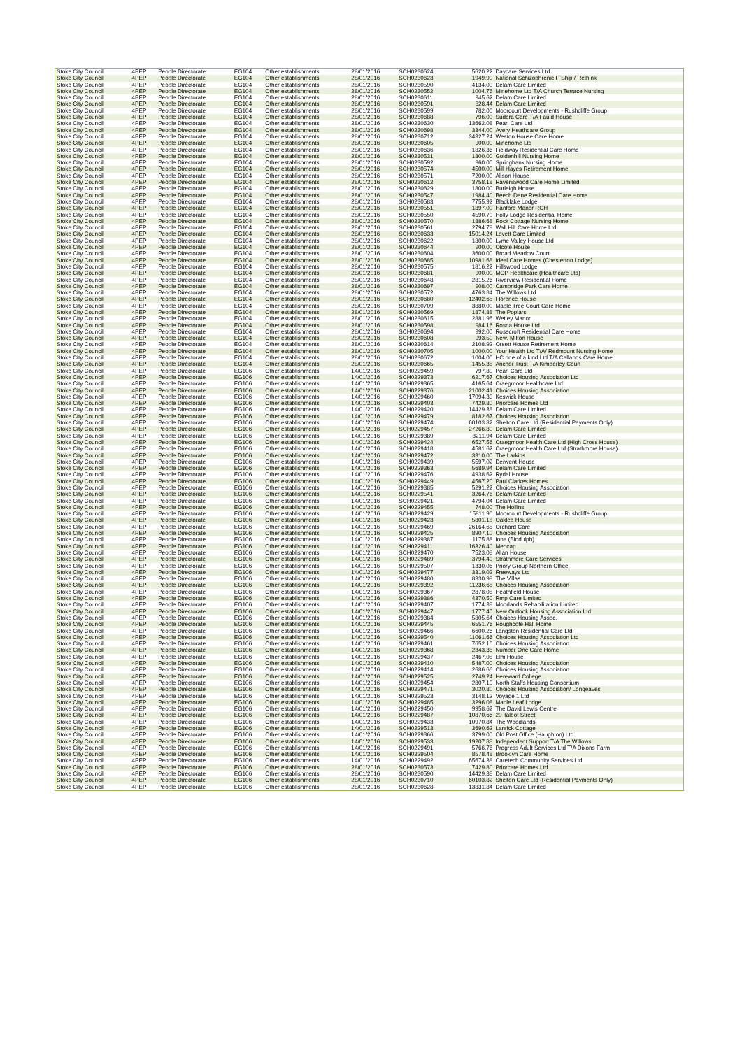| Stoke City Council | 4PEP | People Directorate | EG104 | Other establishments | 28/01/2016 | SCH0230624 | 5620.22 | Daycare Services Ltd |
| Stoke City Council | 4PEP | People Directorate | EG104 | Other establishments | 28/01/2016 | SCH0230623 | 1949.90 | National Schizophrenic F`Ship / Rethink |
| Stoke City Council | 4PEP | People Directorate | EG104 | Other establishments | 28/01/2016 | SCH0230590 | 4134.00 | Delam Care Limited |
| Stoke City Council | 4PEP | People Directorate | EG104 | Other establishments | 28/01/2016 | SCH0230552 | 1004.76 | Minehome Ltd T/A Church Terrace Nursing |
| Stoke City Council | 4PEP | People Directorate | EG104 | Other establishments | 28/01/2016 | SCH0230611 | 945.62 | Delam Care Limited |
| Stoke City Council | 4PEP | People Directorate | EG104 | Other establishments | 28/01/2016 | SCH0230591 | 828.44 | Delam Care Limited |
| Stoke City Council | 4PEP | People Directorate | EG104 | Other establishments | 28/01/2016 | SCH0230599 | 782.00 | Moorcourt Developments - Rushcliffe Group |
| Stoke City Council | 4PEP | People Directorate | EG104 | Other establishments | 28/01/2016 | SCH0230688 | 796.00 | Sudera Care T/A Fauld House |
| Stoke City Council | 4PEP | People Directorate | EG104 | Other establishments | 28/01/2016 | SCH0230630 | 13662.08 | Pearl Care Ltd |
| Stoke City Council | 4PEP | People Directorate | EG104 | Other establishments | 28/01/2016 | SCH0230698 | 3344.00 | Avery Heathcare Group |
| Stoke City Council | 4PEP | People Directorate | EG104 | Other establishments | 28/01/2016 | SCH0230712 | 34327.24 | Weston House Care Home |
| Stoke City Council | 4PEP | People Directorate | EG104 | Other establishments | 28/01/2016 | SCH0230605 | 900.00 | Minehome Ltd |
| Stoke City Council | 4PEP | People Directorate | EG104 | Other establishments | 28/01/2016 | SCH0230636 | 1826.36 | Fieldway Residential Care Home |
| Stoke City Council | 4PEP | People Directorate | EG104 | Other establishments | 28/01/2016 | SCH0230531 | 1800.00 | Goldenhill Nursing Home |
| Stoke City Council | 4PEP | People Directorate | EG104 | Other establishments | 28/01/2016 | SCH0230592 | 960.00 | Springbank Nursing Home |
| Stoke City Council | 4PEP | People Directorate | EG104 | Other establishments | 28/01/2016 | SCH0230574 | 4500.00 | Mill Hayes Retirement Home |
| Stoke City Council | 4PEP | People Directorate | EG104 | Other establishments | 28/01/2016 | SCH0230571 | 7200.00 | Alison House |
| Stoke City Council | 4PEP | People Directorate | EG104 | Other establishments | 28/01/2016 | SCH0230612 | 3758.18 | Ravenswood Care Home Limited |
| Stoke City Council | 4PEP | People Directorate | EG104 | Other establishments | 28/01/2016 | SCH0230629 | 1800.00 | Burleigh House |
| Stoke City Council | 4PEP | People Directorate | EG104 | Other establishments | 28/01/2016 | SCH0230547 | 1984.40 | Beech Dene Residential Care Home |
| Stoke City Council | 4PEP | People Directorate | EG104 | Other establishments | 28/01/2016 | SCH0230583 | 7755.92 | Blacklake Lodge |
| Stoke City Council | 4PEP | People Directorate | EG104 | Other establishments | 28/01/2016 | SCH0230551 | 1897.00 | Hanford Manor RCH |
| Stoke City Council | 4PEP | People Directorate | EG104 | Other establishments | 28/01/2016 | SCH0230550 | 4590.70 | Holly Lodge Residential Home |
| Stoke City Council | 4PEP | People Directorate | EG104 | Other establishments | 28/01/2016 | SCH0230570 | 1886.68 | Rock Cottage Nursing Home |
| Stoke City Council | 4PEP | People Directorate | EG104 | Other establishments | 28/01/2016 | SCH0230561 | 2794.78 | Wall Hill Care Home Ltd |
| Stoke City Council | 4PEP | People Directorate | EG104 | Other establishments | 28/01/2016 | SCH0230633 | 15014.24 | Lovett Care Limited |
| Stoke City Council | 4PEP | People Directorate | EG104 | Other establishments | 28/01/2016 | SCH0230622 | 1800.00 | Lyme Valley House Ltd |
| Stoke City Council | 4PEP | People Directorate | EG104 | Other establishments | 28/01/2016 | SCH0230644 | 900.00 | Olcote House |
| Stoke City Council | 4PEP | People Directorate | EG104 | Other establishments | 28/01/2016 | SCH0230604 | 3600.00 | Broad Meadow Court |
| Stoke City Council | 4PEP | People Directorate | EG104 | Other establishments | 28/01/2016 | SCH0230685 | 10981.68 | Ideal Care Homes (Chesterton Lodge) |
| Stoke City Council | 4PEP | People Directorate | EG104 | Other establishments | 28/01/2016 | SCH0230575 | 1816.22 | Hillswood Lodge |
| Stoke City Council | 4PEP | People Directorate | EG104 | Other establishments | 28/01/2016 | SCH0230681 | 900.00 | MOP Healthcare (Healthcare Ltd) |
| Stoke City Council | 4PEP | People Directorate | EG104 | Other establishments | 28/01/2016 | SCH0230648 | 2815.26 | Riverview Residential Home |
| Stoke City Council | 4PEP | People Directorate | EG104 | Other establishments | 28/01/2016 | SCH0230697 | 908.00 | Cambridge Park Care Home |
| Stoke City Council | 4PEP | People Directorate | EG104 | Other establishments | 28/01/2016 | SCH0230572 | 4763.84 | The Willows Ltd |
| Stoke City Council | 4PEP | People Directorate | EG104 | Other establishments | 28/01/2016 | SCH0230680 | 12402.68 | Florence House |
| Stoke City Council | 4PEP | People Directorate | EG104 | Other establishments | 28/01/2016 | SCH0230709 | 3880.00 | Maple Tree Court Care Home |
| Stoke City Council | 4PEP | People Directorate | EG104 | Other establishments | 28/01/2016 | SCH0230569 | 1874.88 | The Poplars |
| Stoke City Council | 4PEP | People Directorate | EG104 | Other establishments | 28/01/2016 | SCH0230615 | 2881.96 | Wetley Manor |
| Stoke City Council | 4PEP | People Directorate | EG104 | Other establishments | 28/01/2016 | SCH0230598 | 984.16 | Rosna House Ltd |
| Stoke City Council | 4PEP | People Directorate | EG104 | Other establishments | 28/01/2016 | SCH0230694 | 992.00 | Rosecroft Residential Care Home |
| Stoke City Council | 4PEP | People Directorate | EG104 | Other establishments | 28/01/2016 | SCH0230608 | 993.50 | New. Milton House |
| Stoke City Council | 4PEP | People Directorate | EG104 | Other establishments | 28/01/2016 | SCH0230614 | 2108.92 | Orsett House Retirement Home |
| Stoke City Council | 4PEP | People Directorate | EG104 | Other establishments | 28/01/2016 | SCH0230705 | 1000.00 | Your Health Ltd T/A/ Redmount Nursing Home |
| Stoke City Council | 4PEP | People Directorate | EG104 | Other establishments | 28/01/2016 | SCH0230672 | 1004.00 | HC one of a kind Ltd T/A Callands Care Home |
| Stoke City Council | 4PEP | People Directorate | EG104 | Other establishments | 28/01/2016 | SCH0230665 | 1455.38 | Anchor Trust T/A Kimberley Court |
| Stoke City Council | 4PEP | People Directorate | EG106 | Other establishments | 14/01/2016 | SCH0229459 | 797.80 | Pearl Care Ltd |
| Stoke City Council | 4PEP | People Directorate | EG106 | Other establishments | 14/01/2016 | SCH0229373 | 6217.67 | Choices Housing Association Ltd |
| Stoke City Council | 4PEP | People Directorate | EG106 | Other establishments | 14/01/2016 | SCH0229365 | 4165.64 | Craegmoor Healthcare Ltd |
| Stoke City Council | 4PEP | People Directorate | EG106 | Other establishments | 14/01/2016 | SCH0229376 | 21002.41 | Choices Housing Association |
| Stoke City Council | 4PEP | People Directorate | EG106 | Other establishments | 14/01/2016 | SCH0229460 | 17094.39 | Keswick House |
| Stoke City Council | 4PEP | People Directorate | EG106 | Other establishments | 14/01/2016 | SCH0229403 | 7429.80 | Priorcare Homes Ltd |
| Stoke City Council | 4PEP | People Directorate | EG106 | Other establishments | 14/01/2016 | SCH0229420 | 14429.38 | Delam Care Limited |
| Stoke City Council | 4PEP | People Directorate | EG106 | Other establishments | 14/01/2016 | SCH0229479 | 8182.67 | Choices Housing Association |
| Stoke City Council | 4PEP | People Directorate | EG106 | Other establishments | 14/01/2016 | SCH0229474 | 60103.82 | Shelton Care Ltd (Residential Payments Only) |
| Stoke City Council | 4PEP | People Directorate | EG106 | Other establishments | 14/01/2016 | SCH0229457 | 27266.80 | Delam Care Limited |
| Stoke City Council | 4PEP | People Directorate | EG106 | Other establishments | 14/01/2016 | SCH0229389 | 3211.94 | Delam Care Limited |
| Stoke City Council | 4PEP | People Directorate | EG106 | Other establishments | 14/01/2016 | SCH0229424 | 6527.56 | Craegmoor Health Care Ltd (High Cross House) |
| Stoke City Council | 4PEP | People Directorate | EG106 | Other establishments | 14/01/2016 | SCH0229418 | 4581.62 | Craegmoor Health Care Ltd (Strathmore House) |
| Stoke City Council | 4PEP | People Directorate | EG106 | Other establishments | 14/01/2016 | SCH0229472 | 3310.00 | The Larkins |
| Stoke City Council | 4PEP | People Directorate | EG106 | Other establishments | 14/01/2016 | SCH0229439 | 5597.02 | Derwent House |
| Stoke City Council | 4PEP | People Directorate | EG106 | Other establishments | 14/01/2016 | SCH0229363 | 5689.94 | Delam Care Limited |
| Stoke City Council | 4PEP | People Directorate | EG106 | Other establishments | 14/01/2016 | SCH0229476 | 4938.62 | Rydal House |
| Stoke City Council | 4PEP | People Directorate | EG106 | Other establishments | 14/01/2016 | SCH0229449 | 4567.20 | Paul Clarkes Homes |
| Stoke City Council | 4PEP | People Directorate | EG106 | Other establishments | 14/01/2016 | SCH0229385 | 5291.22 | Choices Housing Association |
| Stoke City Council | 4PEP | People Directorate | EG106 | Other establishments | 14/01/2016 | SCH0229541 | 3264.76 | Delam Care Limited |
| Stoke City Council | 4PEP | People Directorate | EG106 | Other establishments | 14/01/2016 | SCH0229421 | 4794.04 | Delam Care Limited |
| Stoke City Council | 4PEP | People Directorate | EG106 | Other establishments | 14/01/2016 | SCH0229455 | 748.00 | The Hollins |
| Stoke City Council | 4PEP | People Directorate | EG106 | Other establishments | 14/01/2016 | SCH0229429 | 15811.90 | Moorcourt Developments - Rushcliffe Group |
| Stoke City Council | 4PEP | People Directorate | EG106 | Other establishments | 14/01/2016 | SCH0229423 | 5801.18 | Oaklea House |
| Stoke City Council | 4PEP | People Directorate | EG106 | Other establishments | 14/01/2016 | SCH0229469 | 26164.68 | Orchard Care |
| Stoke City Council | 4PEP | People Directorate | EG106 | Other establishments | 14/01/2016 | SCH0229425 | 8907.10 | Choices Housing Association |
| Stoke City Council | 4PEP | People Directorate | EG106 | Other establishments | 14/01/2016 | SCH0229387 | 1175.88 | Iona (Biddulph) |
| Stoke City Council | 4PEP | People Directorate | EG106 | Other establishments | 14/01/2016 | SCH0229411 | 16326.40 | Mencap |
| Stoke City Council | 4PEP | People Directorate | EG106 | Other establishments | 14/01/2016 | SCH0229470 | 7523.08 | Allan House |
| Stoke City Council | 4PEP | People Directorate | EG106 | Other establishments | 14/01/2016 | SCH0229489 | 3794.40 | Strathmore Care Services |
| Stoke City Council | 4PEP | People Directorate | EG106 | Other establishments | 14/01/2016 | SCH0229507 | 1330.06 | Priory Group Northern Office |
| Stoke City Council | 4PEP | People Directorate | EG106 | Other establishments | 14/01/2016 | SCH0229477 | 3319.02 | Freeways Ltd |
| Stoke City Council | 4PEP | People Directorate | EG106 | Other establishments | 14/01/2016 | SCH0229480 | 8330.98 | The Villas |
| Stoke City Council | 4PEP | People Directorate | EG106 | Other establishments | 14/01/2016 | SCH0229392 | 11236.68 | Choices Housing Association |
| Stoke City Council | 4PEP | People Directorate | EG106 | Other establishments | 14/01/2016 | SCH0229367 | 2878.08 | Heathfield House |
| Stoke City Council | 4PEP | People Directorate | EG106 | Other establishments | 14/01/2016 | SCH0229386 | 4370.50 | Rmp Care Limited |
| Stoke City Council | 4PEP | People Directorate | EG106 | Other establishments | 14/01/2016 | SCH0229407 | 1774.38 | Moorlands Rehabilitation Limited |
| Stoke City Council | 4PEP | People Directorate | EG106 | Other establishments | 14/01/2016 | SCH0229447 | 1777.40 | New Outlook Housing Association Ltd |
| Stoke City Council | 4PEP | People Directorate | EG106 | Other establishments | 14/01/2016 | SCH0229384 | 5805.64 | Choices Housing Assoc. |
| Stoke City Council | 4PEP | People Directorate | EG106 | Other establishments | 14/01/2016 | SCH0229445 | 6551.76 | Roughcote Hall Home |
| Stoke City Council | 4PEP | People Directorate | EG106 | Other establishments | 14/01/2016 | SCH0229466 | 6600.26 | Langston Residential Care Ltd |
| Stoke City Council | 4PEP | People Directorate | EG106 | Other establishments | 14/01/2016 | SCH0229540 | 11061.66 | Choices Housing Association Ltd |
| Stoke City Council | 4PEP | People Directorate | EG106 | Other establishments | 14/01/2016 | SCH0229461 | 7652.10 | Choices Housing Association |
| Stoke City Council | 4PEP | People Directorate | EG106 | Other establishments | 14/01/2016 | SCH0229368 | 2343.38 | Number One Care Home |
| Stoke City Council | 4PEP | People Directorate | EG106 | Other establishments | 14/01/2016 | SCH0229437 | 2467.08 | Elm House |
| Stoke City Council | 4PEP | People Directorate | EG106 | Other establishments | 14/01/2016 | SCH0229410 | 5487.00 | Choices Housing Association |
| Stoke City Council | 4PEP | People Directorate | EG106 | Other establishments | 14/01/2016 | SCH0229414 | 2686.66 | Choices Housing Association |
| Stoke City Council | 4PEP | People Directorate | EG106 | Other establishments | 14/01/2016 | SCH0229525 | 2749.24 | Hereward College |
| Stoke City Council | 4PEP | People Directorate | EG106 | Other establishments | 14/01/2016 | SCH0229454 | 2807.10 | North Staffs Housing Consortium |
| Stoke City Council | 4PEP | People Directorate | EG106 | Other establishments | 14/01/2016 | SCH0229471 | 3020.80 | Choices Housing Association/ Longeaves |
| Stoke City Council | 4PEP | People Directorate | EG106 | Other establishments | 14/01/2016 | SCH0229523 | 3148.12 | Voyage 1 Ltd |
| Stoke City Council | 4PEP | People Directorate | EG106 | Other establishments | 14/01/2016 | SCH0229485 | 3296.08 | Maple Leaf Lodge |
| Stoke City Council | 4PEP | People Directorate | EG106 | Other establishments | 14/01/2016 | SCH0229450 | 9958.62 | The David Lewis Centre |
| Stoke City Council | 4PEP | People Directorate | EG106 | Other establishments | 14/01/2016 | SCH0229487 | 10870.66 | 20 Talbot Street |
| Stoke City Council | 4PEP | People Directorate | EG106 | Other establishments | 14/01/2016 | SCH0229433 | 10970.84 | The Woodlands |
| Stoke City Council | 4PEP | People Directorate | EG106 | Other establishments | 14/01/2016 | SCH0229513 | 3690.62 | Lanrick Cottage |
| Stoke City Council | 4PEP | People Directorate | EG106 | Other establishments | 14/01/2016 | SCH0229366 | 3799.00 | Old Post Office (Haughton) Ltd |
| Stoke City Council | 4PEP | People Directorate | EG106 | Other establishments | 14/01/2016 | SCH0229533 | 19207.88 | Independent Support T/A The Willows |
| Stoke City Council | 4PEP | People Directorate | EG106 | Other establishments | 14/01/2016 | SCH0229491 | 5766.76 | Progress Adult Services Ltd T/A Dixons Farm |
| Stoke City Council | 4PEP | People Directorate | EG106 | Other establishments | 14/01/2016 | SCH0229504 | 8578.48 | Brooklyn Care Home |
| Stoke City Council | 4PEP | People Directorate | EG106 | Other establishments | 14/01/2016 | SCH0229492 | 65674.38 | Caretech Community Services Ltd |
| Stoke City Council | 4PEP | People Directorate | EG106 | Other establishments | 28/01/2016 | SCH0230573 | 7429.80 | Priorcare Homes Ltd |
| Stoke City Council | 4PEP | People Directorate | EG106 | Other establishments | 28/01/2016 | SCH0230590 | 14429.38 | Delam Care Limited |
| Stoke City Council | 4PEP | People Directorate | EG106 | Other establishments | 28/01/2016 | SCH0230710 | 60103.82 | Shelton Care Ltd (Residential Payments Only) |
| Stoke City Council | 4PEP | People Directorate | EG106 | Other establishments | 28/01/2016 | SCH0230628 | 13831.84 | Delam Care Limited |